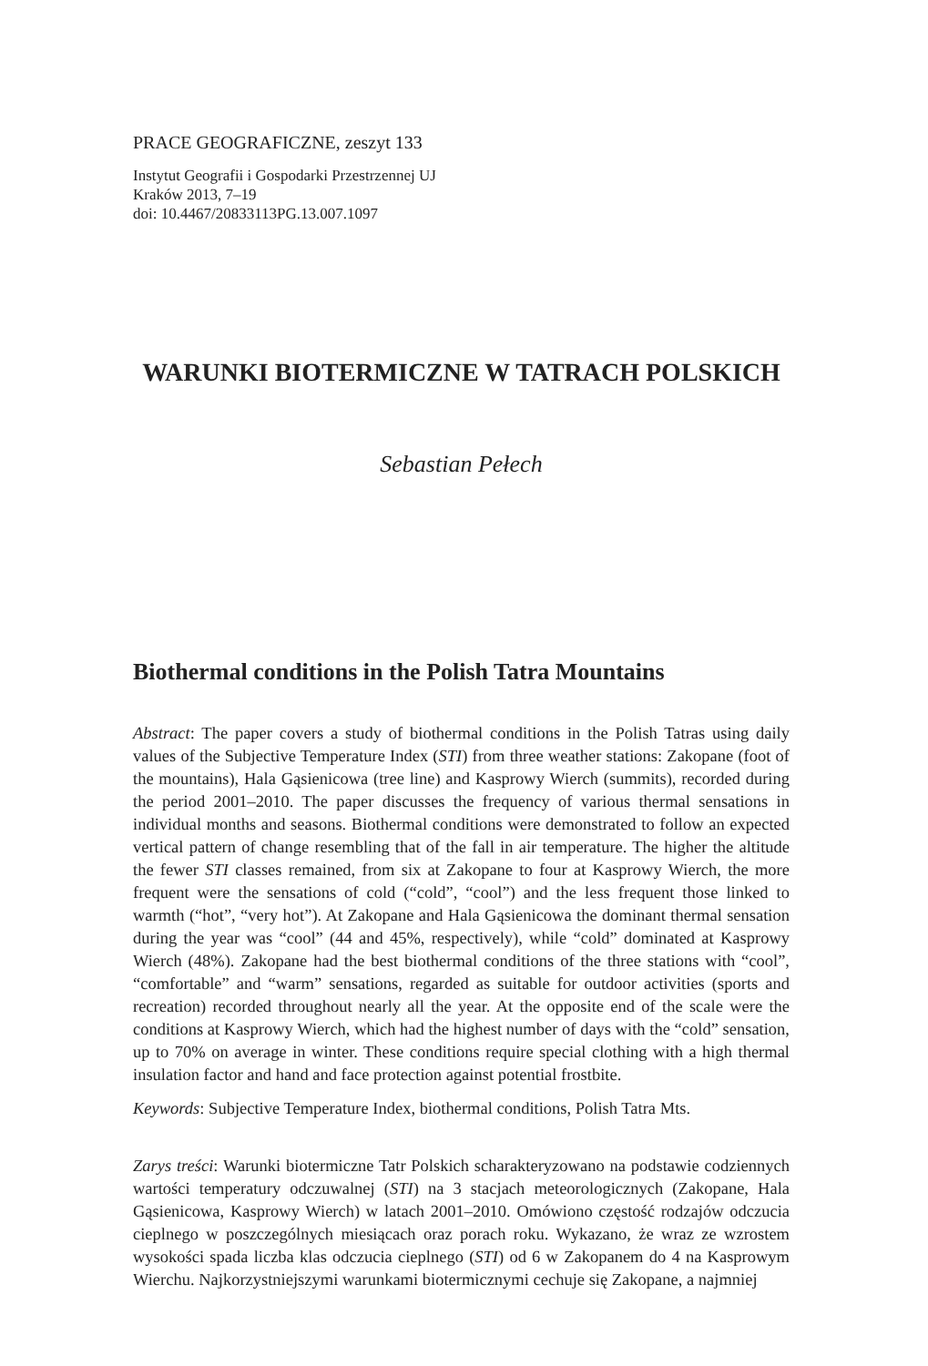PRACE GEOGRAFICZNE, zeszyt 133
Instytut Geografii i Gospodarki Przestrzennej UJ
Kraków 2013, 7–19
doi: 10.4467/20833113PG.13.007.1097
WARUNKI BIOTERMICZNE W TATRACH POLSKICH
Sebastian Pełech
Biothermal conditions in the Polish Tatra Mountains
Abstract: The paper covers a study of biothermal conditions in the Polish Tatras using daily values of the Subjective Temperature Index (STI) from three weather stations: Zakopane (foot of the mountains), Hala Gąsienicowa (tree line) and Kasprowy Wierch (summits), recorded during the period 2001–2010. The paper discusses the frequency of various thermal sensations in individual months and seasons. Biothermal conditions were demonstrated to follow an expected vertical pattern of change resembling that of the fall in air temperature. The higher the altitude the fewer STI classes remained, from six at Zakopane to four at Kasprowy Wierch, the more frequent were the sensations of cold (“cold”, “cool”) and the less frequent those linked to warmth (“hot”, “very hot”). At Zakopane and Hala Gąsienicowa the dominant thermal sensation during the year was “cool” (44 and 45%, respectively), while “cold” dominated at Kasprowy Wierch (48%). Zakopane had the best biothermal conditions of the three stations with “cool”, “comfortable” and “warm” sensations, regarded as suitable for outdoor activities (sports and recreation) recorded throughout nearly all the year. At the opposite end of the scale were the conditions at Kasprowy Wierch, which had the highest number of days with the “cold” sensation, up to 70% on average in winter. These conditions require special clothing with a high thermal insulation factor and hand and face protection against potential frostbite.
Keywords: Subjective Temperature Index, biothermal conditions, Polish Tatra Mts.
Zarys treści: Warunki biotermiczne Tatr Polskich scharakteryzowano na podstawie codziennych wartości temperatury odczuwalnej (STI) na 3 stacjach meteorologicznych (Zakopane, Hala Gąsienicowa, Kasprowy Wierch) w latach 2001–2010. Omówiono częstość rodzajów odczucia cieplnego w poszczególnych miesiącach oraz porach roku. Wykazano, że wraz ze wzrostem wysokości spada liczba klas odczucia cieplnego (STI) od 6 w Zakopanem do 4 na Kasprowym Wierchu. Najkorzystniejszymi warunkami biotermicznymi cechuje się Zakopane, a najmniej